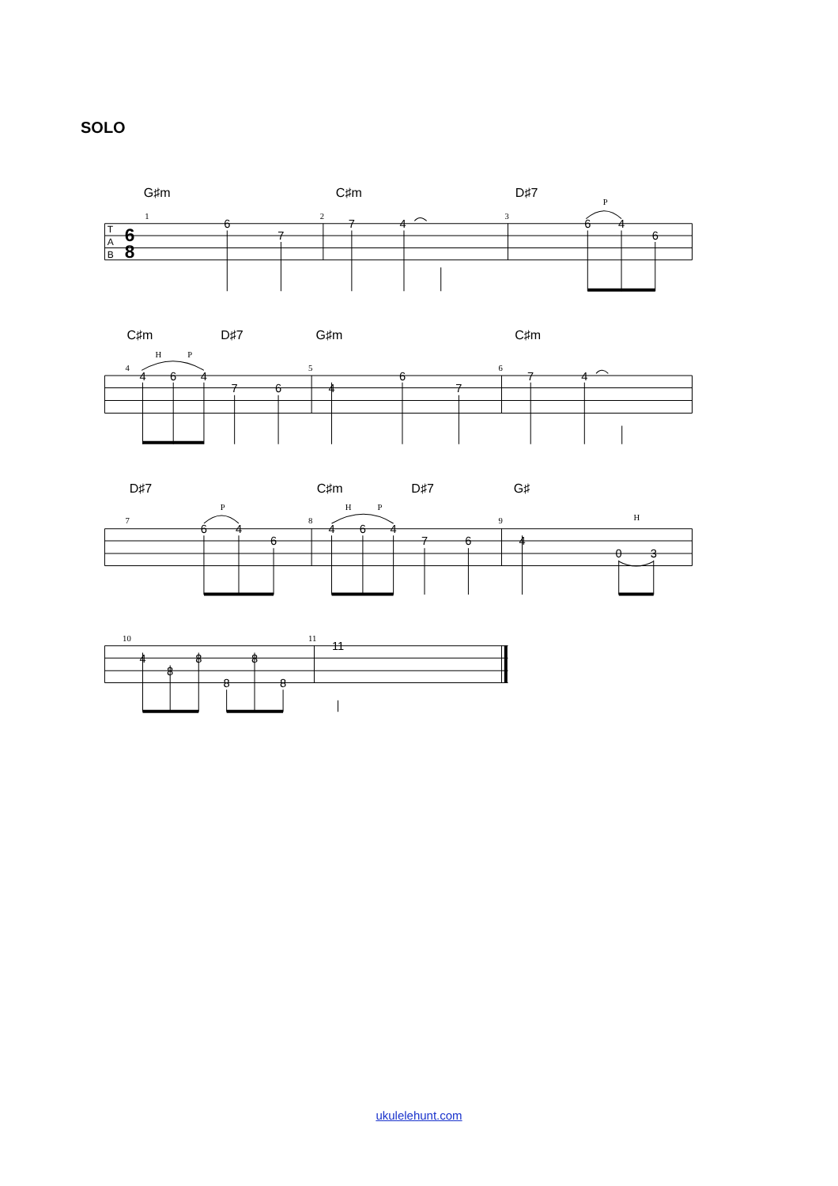SOLO
G♯m
C♯m
D♯7
C♯m
D♯7
G♯m
C♯m
D♯7
C♯m
D♯7
G♯
1
2
3
P
4
H
P
5
6
7
P
8
H
P
9
H
10
11
6
7
7
4
6
4
6
4
6
4
7
6
4
6
7
7
4
6
4
6
4
6
4
7
6
4
0
3
4
8
8
8
8
8
11
T
A
B
6
8
ukulelehunt.com